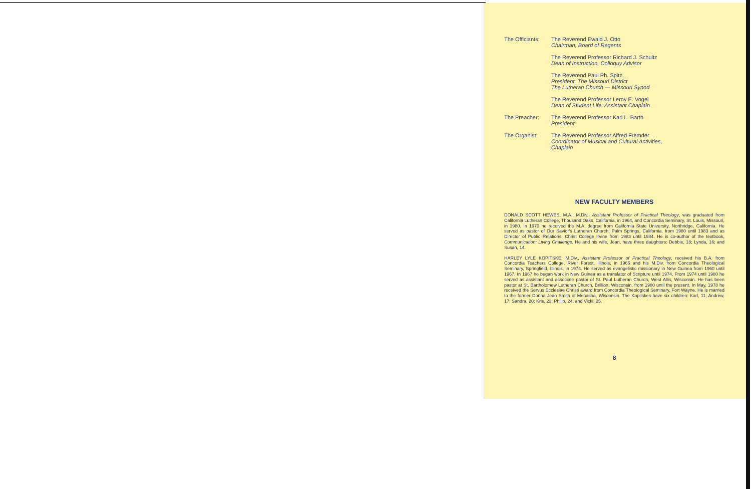The Officiants:
The Reverend Ewald J. Otto
Chairman, Board of Regents
The Reverend Professor Richard J. Schultz
Dean of Instruction, Colloquy Advisor
The Reverend Paul Ph. Spitz
President, The Missouri District
The Lutheran Church — Missouri Synod
The Reverend Professor Leroy E. Vogel
Dean of Student Life, Assistant Chaplain
The Preacher: The Reverend Professor Karl L. Barth
President
The Organist: The Reverend Professor Alfred Fremder
Coordinator of Musical and Cultural Activities,
Chaplain
NEW FACULTY MEMBERS
DONALD SCOTT HEWES, M.A., M.Div., Assistant Professor of Practical Theology, was graduated from California Lutheran College, Thousand Oaks, California, in 1964, and Concordia Seminary, St. Louis, Missouri, in 1980. In 1970 he received the M.A. degree from California State University, Northridge, California. He served as pastor of Our Savior's Lutheran Church, Palm Springs, California, from 1980 until 1983 and as Director of Public Relations, Christ College Irvine from 1983 until 1984. He is co-author of the textbook, Communication: Living Challenge. He and his wife, Jean, have three daughters: Debbie, 18; Lynda, 16; and Susan, 14.
HARLEY LYLE KOPITSKE, M.Div., Assistant Professor of Practical Theology, received his B.A. from Concordia Teachers College, River Forest, Illinois, in 1966 and his M.Div. from Concordia Theological Seminary, Springfield, Illinois, in 1974. He served as evangelistic missionary in New Guinea from 1960 until 1967. In 1967 he began work in New Guinea as a translator of Scripture until 1974. From 1974 until 1980 he served as assistant and associate pastor of St. Paul Lutheran Church, West Allis, Wisconsin. He has been pastor at St. Bartholomew Lutheran Church, Brillion, Wisconsin, from 1980 until the present. In May, 1978 he received the Servus Ecclesiae Christi award from Concordia Theological Seminary, Fort Wayne. He is married to the former Donna Jean Smith of Menasha, Wisconsin. The Kopitskes have six children: Karl, 11; Andrew, 17; Sandra, 20; Kris, 23; Philip, 24; and Vicki, 25.
8